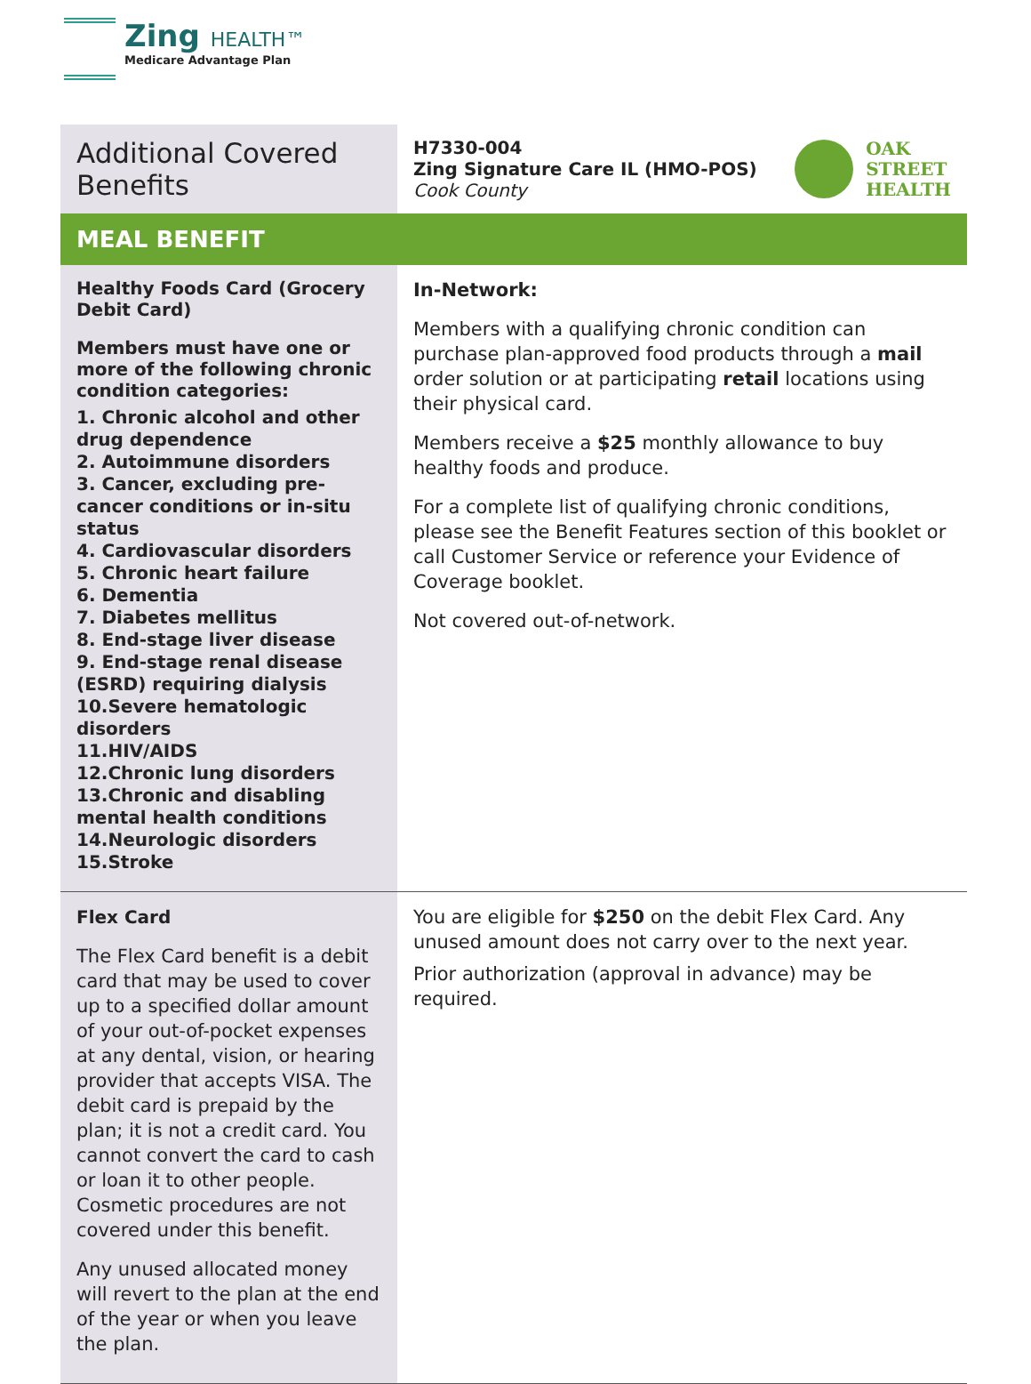Zing HEALTH™
Medicare Advantage Plan
| Additional Covered Benefits | H7330-004 Zing Signature Care IL (HMO-POS) Cook County OAK STREET HEALTH |
| MEAL BENEFIT | |
| Healthy Foods Card (Grocery Debit Card) Members must have one or more of the following chronic condition categories: 1. Chronic alcohol and other drug dependence 2. Autoimmune disorders 3. Cancer, excluding pre-cancer conditions or in-situ status 4. Cardiovascular disorders 5. Chronic heart failure 6. Dementia 7. Diabetes mellitus 8. End-stage liver disease 9. End-stage renal disease (ESRD) requiring dialysis 10.Severe hematologic disorders 11.HIV/AIDS 12.Chronic lung disorders 13.Chronic and disabling mental health conditions 14.Neurologic disorders 15.Stroke | In-Network: Members with a qualifying chronic condition can purchase plan-approved food products through a mail order solution or at participating retail locations using their physical card. Members receive a $25 monthly allowance to buy healthy foods and produce. For a complete list of qualifying chronic conditions, please see the Benefit Features section of this booklet or call Customer Service or reference your Evidence of Coverage booklet. Not covered out-of-network. |
| Flex Card The Flex Card benefit is a debit card that may be used to cover up to a specified dollar amount of your out-of-pocket expenses at any dental, vision, or hearing provider that accepts VISA. The debit card is prepaid by the plan; it is not a credit card. You cannot convert the card to cash or loan it to other people. Cosmetic procedures are not covered under this benefit. Any unused allocated money will revert to the plan at the end of the year or when you leave the plan. | You are eligible for $250 on the debit Flex Card. Any unused amount does not carry over to the next year. Prior authorization (approval in advance) may be required. |